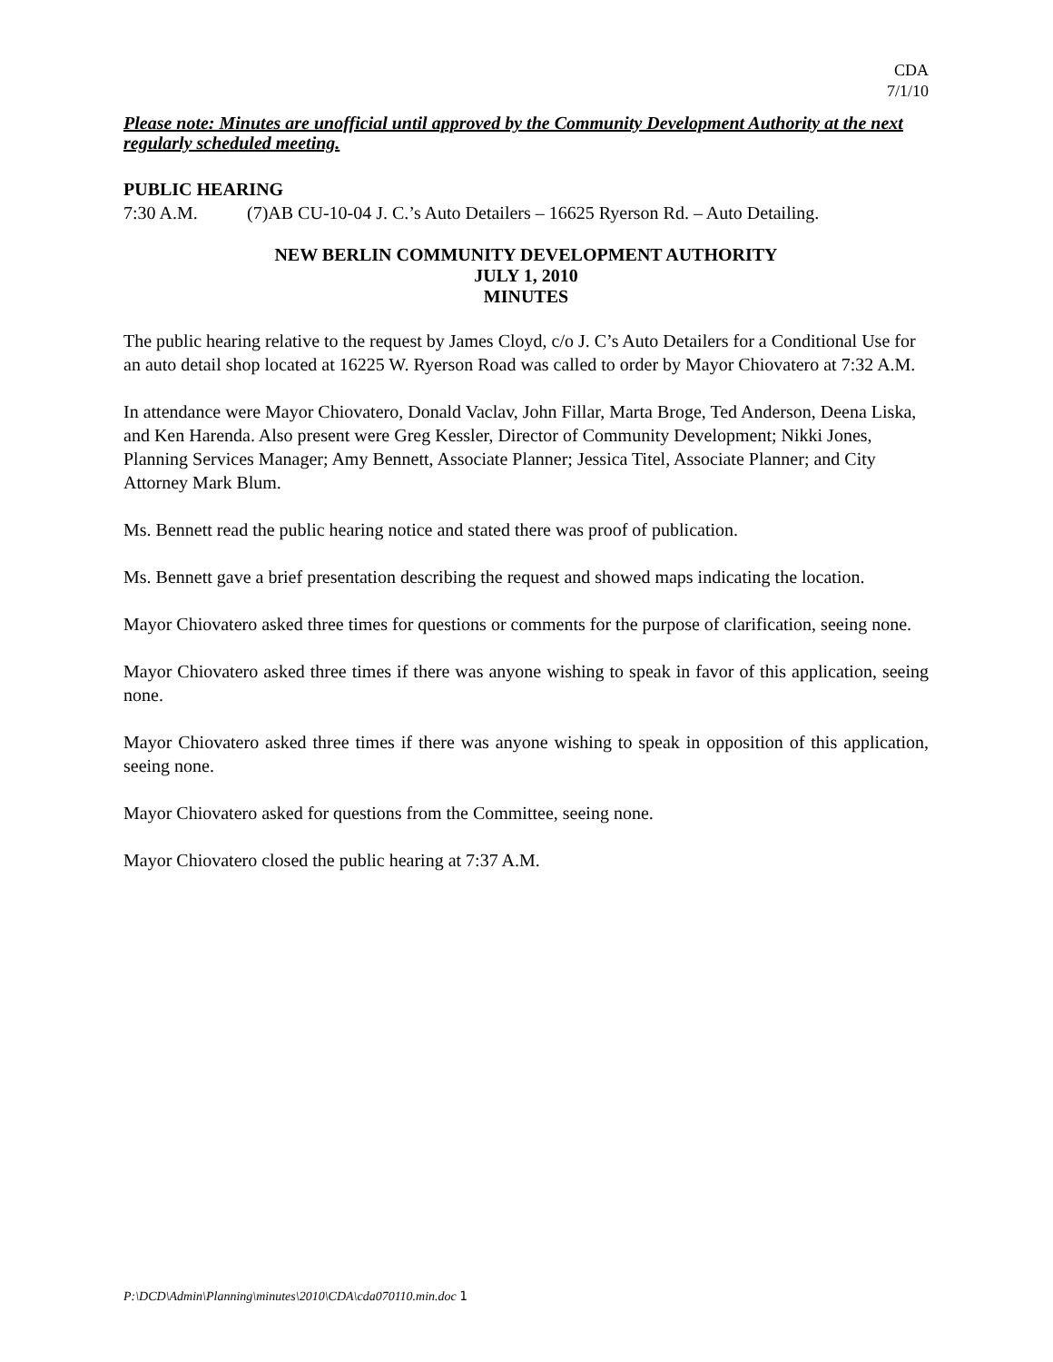CDA
7/1/10
Please note: Minutes are unofficial until approved by the Community Development Authority at the next regularly scheduled meeting.
PUBLIC HEARING
7:30 A.M. (7)AB CU-10-04 J. C.’s Auto Detailers – 16625 Ryerson Rd. – Auto Detailing.
NEW BERLIN COMMUNITY DEVELOPMENT AUTHORITY
JULY 1, 2010
MINUTES
The public hearing relative to the request by James Cloyd, c/o J. C’s Auto Detailers for a Conditional Use for an auto detail shop located at 16225 W. Ryerson Road was called to order by Mayor Chiovatero at 7:32 A.M.
In attendance were Mayor Chiovatero, Donald Vaclav, John Fillar, Marta Broge, Ted Anderson, Deena Liska, and Ken Harenda. Also present were Greg Kessler, Director of Community Development; Nikki Jones, Planning Services Manager; Amy Bennett, Associate Planner; Jessica Titel, Associate Planner; and City Attorney Mark Blum.
Ms. Bennett read the public hearing notice and stated there was proof of publication.
Ms. Bennett gave a brief presentation describing the request and showed maps indicating the location.
Mayor Chiovatero asked three times for questions or comments for the purpose of clarification, seeing none.
Mayor Chiovatero asked three times if there was anyone wishing to speak in favor of this application, seeing none.
Mayor Chiovatero asked three times if there was anyone wishing to speak in opposition of this application, seeing none.
Mayor Chiovatero asked for questions from the Committee, seeing none.
Mayor Chiovatero closed the public hearing at 7:37 A.M.
P:\DCD\Admin\Planning\minutes\2010\CDA\cda070110.min.doc 1